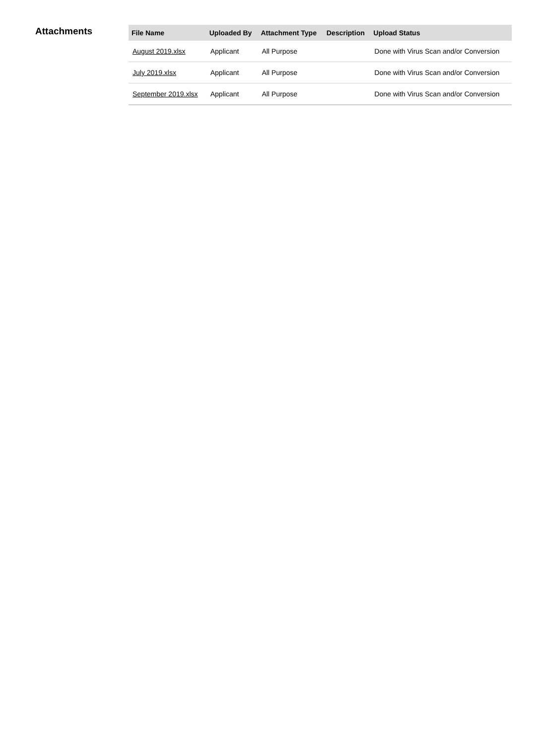Attachments
| File Name | Uploaded By | Attachment Type | Description | Upload Status |
| --- | --- | --- | --- | --- |
| August 2019.xlsx | Applicant | All Purpose | | Done with Virus Scan and/or Conversion |
| July 2019.xlsx | Applicant | All Purpose | | Done with Virus Scan and/or Conversion |
| September 2019.xlsx | Applicant | All Purpose | | Done with Virus Scan and/or Conversion |